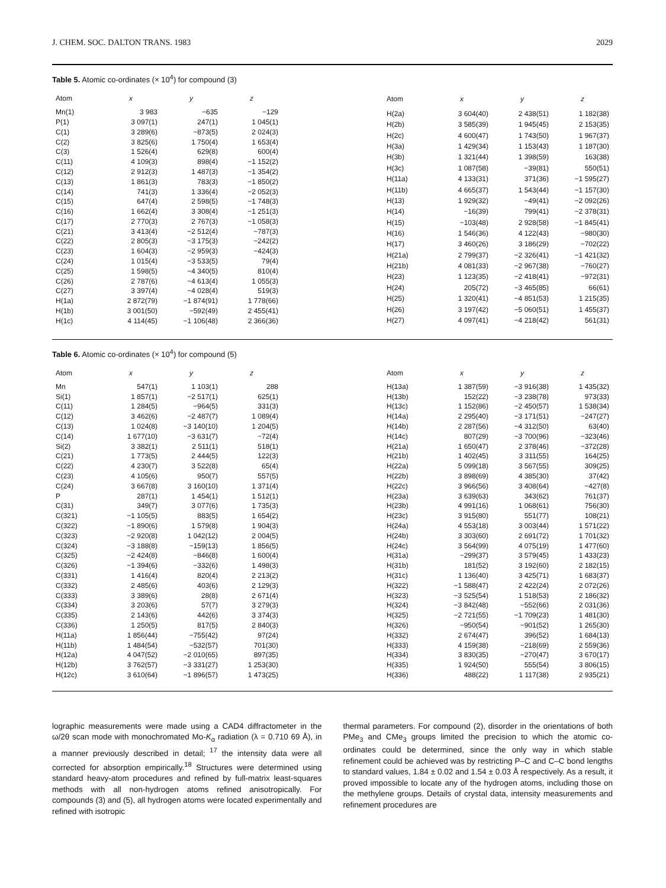J. CHEM. SOC. DALTON TRANS. 1983 2029
Table 5. Atomic co-ordinates (× 10<sup>4</sup>) for compound (3)
| Atom | x | y | z |
| --- | --- | --- | --- |
| Mn(1) | 3 983 | −635 | −129 |
| P(1) | 3 097(1) | 247(1) | 1 045(1) |
| C(1) | 3 289(6) | −873(5) | 2 024(3) |
| C(2) | 3 825(6) | 1 750(4) | 1 653(4) |
| C(3) | 1 526(4) | 629(8) | 600(4) |
| C(11) | 4 109(3) | 898(4) | −1 152(2) |
| C(12) | 2 912(3) | 1 487(3) | −1 354(2) |
| C(13) | 1 861(3) | 783(3) | −1 850(2) |
| C(14) | 741(3) | 1 336(4) | −2 052(3) |
| C(15) | 647(4) | 2 598(5) | −1 748(3) |
| C(16) | 1 662(4) | 3 308(4) | −1 251(3) |
| C(17) | 2 770(3) | 2 767(3) | −1 058(3) |
| C(21) | 3 413(4) | −2 512(4) | −787(3) |
| C(22) | 2 805(3) | −3 175(3) | −242(2) |
| C(23) | 1 604(3) | −2 959(3) | −424(3) |
| C(24) | 1 015(4) | −3 533(5) | 79(4) |
| C(25) | 1 598(5) | −4 340(5) | 810(4) |
| C(26) | 2 787(6) | −4 613(4) | 1 055(3) |
| C(27) | 3 397(4) | −4 028(4) | 519(3) |
| H(1a) | 2 872(79) | −1 874(91) | 1 778(66) |
| H(1b) | 3 001(50) | −592(49) | 2 455(41) |
| H(1c) | 4 114(45) | −1 106(48) | 2 366(36) |
| Atom | x | y | z |
| --- | --- | --- | --- |
| H(2a) | 3 604(40) | 2 438(51) | 1 182(38) |
| H(2b) | 3 585(39) | 1 945(45) | 2 153(35) |
| H(2c) | 4 600(47) | 1 743(50) | 1 967(37) |
| H(3a) | 1 429(34) | 1 153(43) | 1 187(30) |
| H(3b) | 1 321(44) | 1 398(59) | 163(38) |
| H(3c) | 1 087(58) | −39(81) | 550(51) |
| H(11a) | 4 133(31) | 371(36) | −1 595(27) |
| H(11b) | 4 665(37) | 1 543(44) | −1 157(30) |
| H(13) | 1 929(32) | −49(41) | −2 092(26) |
| H(14) | −16(39) | 799(41) | −2 378(31) |
| H(15) | −103(48) | 2 928(58) | −1 845(41) |
| H(16) | 1 546(36) | 4 122(43) | −980(30) |
| H(17) | 3 460(26) | 3 186(29) | −702(22) |
| H(21a) | 2 799(37) | −2 326(41) | −1 421(32) |
| H(21b) | 4 081(33) | −2 967(38) | −760(27) |
| H(23) | 1 123(35) | −2 418(41) | −972(31) |
| H(24) | 205(72) | −3 465(85) | 66(61) |
| H(25) | 1 320(41) | −4 851(53) | 1 215(35) |
| H(26) | 3 197(42) | −5 060(51) | 1 455(37) |
| H(27) | 4 097(41) | −4 218(42) | 561(31) |
Table 6. Atomic co-ordinates (× 10<sup>4</sup>) for compound (5)
| Atom | x | y | z |
| --- | --- | --- | --- |
| Mn | 547(1) | 1 103(1) | 288 |
| Si(1) | 1 857(1) | −2 517(1) | 625(1) |
| C(11) | 1 284(5) | −964(5) | 331(3) |
| C(12) | 3 462(6) | −2 487(7) | 1 089(4) |
| C(13) | 1 024(8) | −3 140(10) | 1 204(5) |
| C(14) | 1 677(10) | −3 631(7) | −72(4) |
| Si(2) | 3 382(1) | 2 511(1) | 518(1) |
| C(21) | 1 773(5) | 2 444(5) | 122(3) |
| C(22) | 4 230(7) | 3 522(8) | 65(4) |
| C(23) | 4 105(6) | 950(7) | 557(5) |
| C(24) | 3 667(8) | 3 160(10) | 1 371(4) |
| P | 287(1) | 1 454(1) | 1 512(1) |
| C(31) | 349(7) | 3 077(6) | 1 735(3) |
| C(321) | −1 105(5) | 883(5) | 1 654(2) |
| C(322) | −1 890(6) | 1 579(8) | 1 904(3) |
| C(323) | −2 920(8) | 1 042(12) | 2 004(5) |
| C(324) | −3 188(8) | −159(13) | 1 856(5) |
| C(325) | −2 424(8) | −846(8) | 1 600(4) |
| C(326) | −1 394(6) | −332(6) | 1 498(3) |
| C(331) | 1 416(4) | 820(4) | 2 213(2) |
| C(332) | 2 485(6) | 403(6) | 2 129(3) |
| C(333) | 3 389(6) | 28(8) | 2 671(4) |
| C(334) | 3 203(6) | 57(7) | 3 279(3) |
| C(335) | 2 143(6) | 442(6) | 3 374(3) |
| C(336) | 1 250(5) | 817(5) | 2 840(3) |
| H(11a) | 1 856(44) | −755(42) | 97(24) |
| H(11b) | 1 484(54) | −532(57) | 701(30) |
| H(12a) | 4 047(52) | −2 010(65) | 897(35) |
| H(12b) | 3 762(57) | −3 331(27) | 1 253(30) |
| H(12c) | 3 610(64) | −1 896(57) | 1 473(25) |
| Atom | x | y | z |
| --- | --- | --- | --- |
| H(13a) | 1 387(59) | −3 916(38) | 1 435(32) |
| H(13b) | 152(22) | −3 238(78) | 973(33) |
| H(13c) | 1 152(86) | −2 450(57) | 1 538(34) |
| H(14a) | 2 295(40) | −3 171(51) | −247(27) |
| H(14b) | 2 287(56) | −4 312(50) | 63(40) |
| H(14c) | 807(29) | −3 700(96) | −323(46) |
| H(21a) | 1 650(47) | 2 378(46) | −372(28) |
| H(21b) | 1 402(45) | 3 311(55) | 164(25) |
| H(22a) | 5 099(18) | 3 567(55) | 309(25) |
| H(22b) | 3 898(69) | 4 385(30) | 37(42) |
| H(22c) | 3 966(56) | 3 408(64) | −427(8) |
| H(23a) | 3 639(63) | 343(62) | 761(37) |
| H(23b) | 4 991(16) | 1 068(61) | 756(30) |
| H(23c) | 3 915(80) | 551(77) | 108(21) |
| H(24a) | 4 553(18) | 3 003(44) | 1 571(22) |
| H(24b) | 3 303(60) | 2 691(72) | 1 701(32) |
| H(24c) | 3 564(99) | 4 075(19) | 1 477(60) |
| H(31a) | −299(37) | 3 579(45) | 1 433(23) |
| H(31b) | 181(52) | 3 192(60) | 2 182(15) |
| H(31c) | 1 136(40) | 3 425(71) | 1 683(37) |
| H(322) | −1 588(47) | 2 422(24) | 2 072(26) |
| H(323) | −3 525(54) | 1 518(53) | 2 186(32) |
| H(324) | −3 842(48) | −552(66) | 2 031(36) |
| H(325) | −2 721(55) | −1 709(23) | 1 481(30) |
| H(326) | −950(54) | −901(52) | 1 265(30) |
| H(332) | 2 674(47) | 396(52) | 1 684(13) |
| H(333) | 4 159(38) | −218(69) | 2 559(36) |
| H(334) | 3 830(35) | −270(47) | 3 670(17) |
| H(335) | 1 924(50) | 555(54) | 3 806(15) |
| H(336) | 488(22) | 1 117(38) | 2 935(21) |
lographic measurements were made using a CAD4 diffractometer in the ω/2θ scan mode with monochromated Mo-K<sub>α</sub> radiation (λ = 0.710 69 Å), in a manner previously described in detail; <sup>17</sup> the intensity data were all corrected for absorption empirically.<sup>18</sup> Structures were determined using standard heavy-atom procedures and refined by full-matrix least-squares methods with all non-hydrogen atoms refined anisotropically. For compounds (3) and (5), all hydrogen atoms were located experimentally and refined with isotropic
thermal parameters. For compound (2), disorder in the orientations of both PMe<sub>3</sub> and CMe<sub>3</sub> groups limited the precision to which the atomic co-ordinates could be determined, since the only way in which stable refinement could be achieved was by restricting P–C and C–C bond lengths to standard values, 1.84 ± 0.02 and 1.54 ± 0.03 Å respectively. As a result, it proved impossible to locate any of the hydrogen atoms, including those on the methylene groups. Details of crystal data, intensity measurements and refinement procedures are